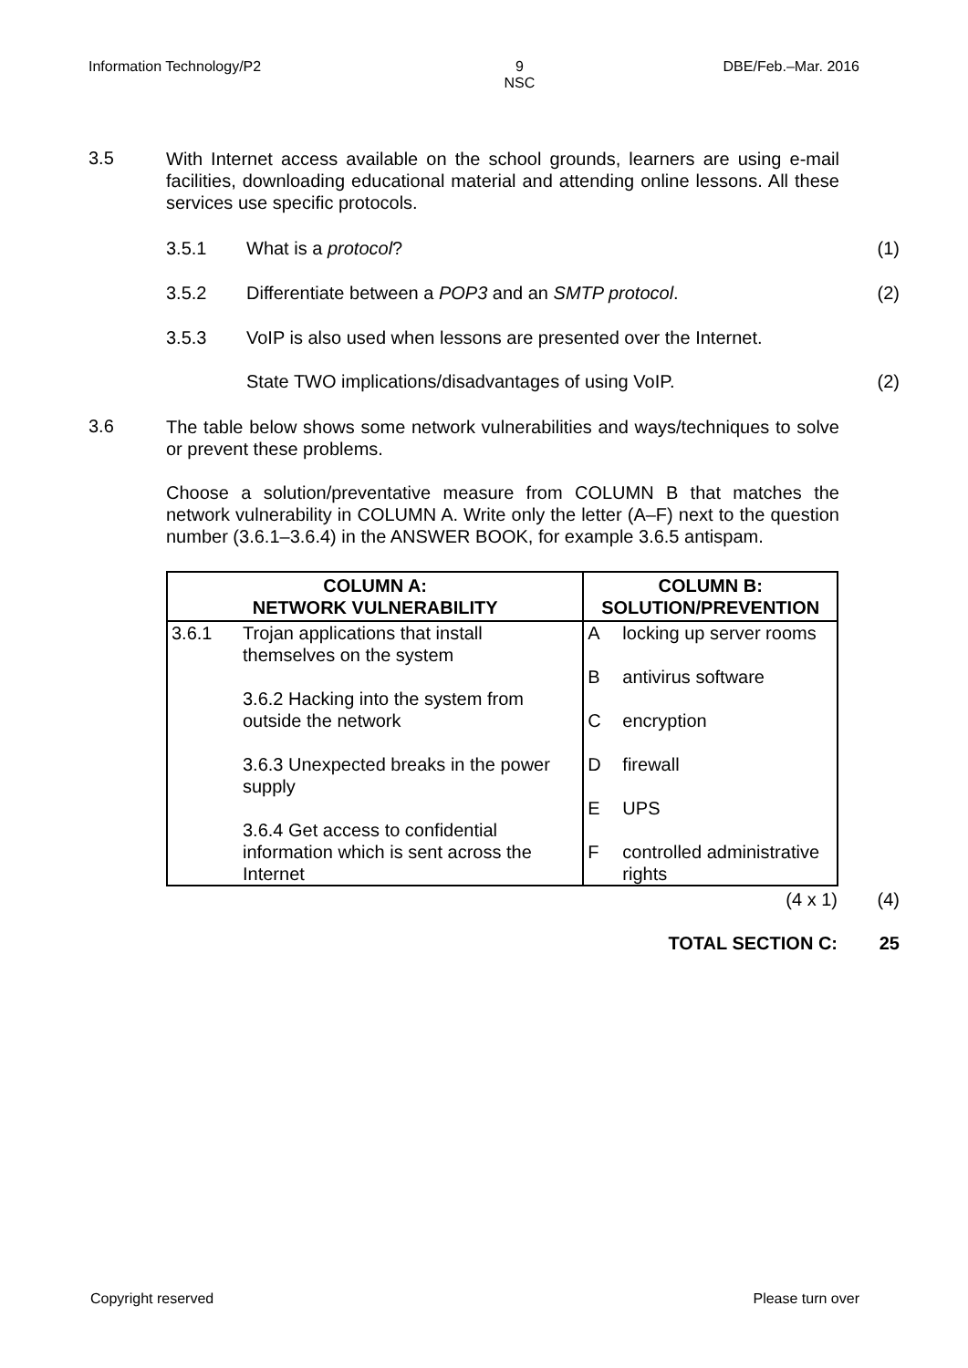Information Technology/P2 9
NSC DBE/Feb.–Mar. 2016
3.5
With Internet access available on the school grounds, learners are using e-mail facilities, downloading educational material and attending online lessons. All these services use specific protocols.
3.5.1 What is a protocol? (1)
3.5.2 Differentiate between a POP3 and an SMTP protocol.
(2)
3.5.3 VoIP is also used when lessons are presented over the Internet.
State TWO implications/disadvantages of using VoIP.
(2)
3.6
The table below shows some network vulnerabilities and ways/techniques to solve or prevent these problems.
Choose a solution/preventative measure from COLUMN B that matches the network vulnerability in COLUMN A. Write only the letter (A–F) next to the question number (3.6.1–3.6.4) in the ANSWER BOOK, for example 3.6.5 antispam.
| COLUMN A: NETWORK VULNERABILITY | | COLUMN B: SOLUTION/PREVENTION | |
| --- | --- | --- | --- |
| 3.6.1 | Trojan applications that install themselves on the system 3.6.2 Hacking into the system from outside the network 3.6.3 Unexpected breaks in the power supply 3.6.4 Get access to confidential information which is sent across the Internet | A B C D E F | locking up server rooms antivirus software encryption firewall UPS controlled administrative rights |
(4 x 1) (4)
TOTAL SECTION C: 25
Copyright reserved Please turn over